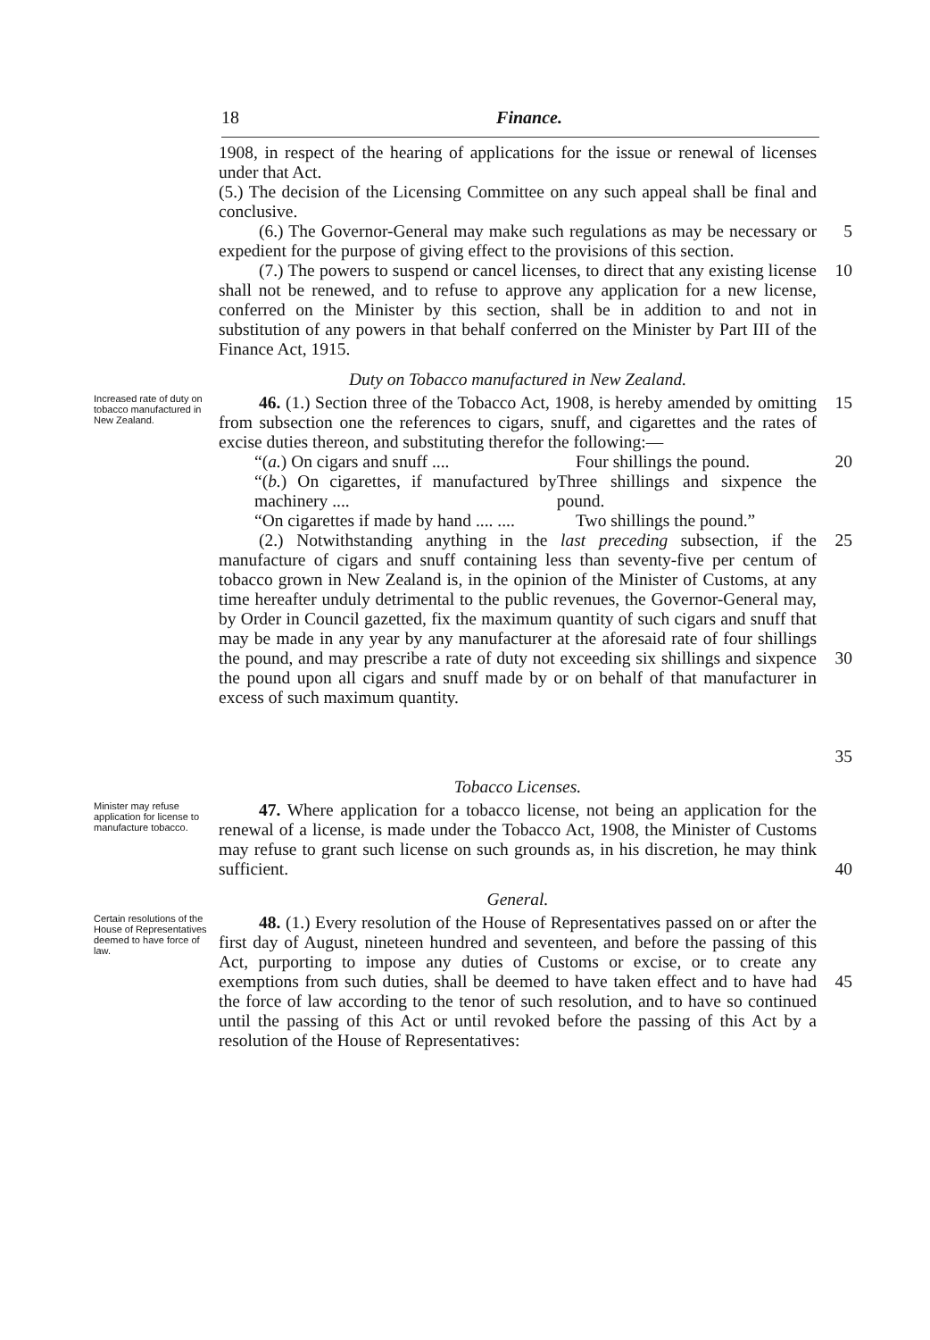18 Finance.
1908, in respect of the hearing of applications for the issue or renewal of licenses under that Act.
(5.) The decision of the Licensing Committee on any such appeal shall be final and conclusive.
(6.) The Governor-General may make such regulations as may be necessary or expedient for the purpose of giving effect to the provisions of this section.
5
(7.) The powers to suspend or cancel licenses, to direct that any existing license shall not be renewed, and to refuse to approve any application for a new license, conferred on the Minister by this section, shall be in addition to and not in substitution of any powers in that behalf conferred on the Minister by Part III of the Finance Act, 1915.
10
Duty on Tobacco manufactured in New Zealand.
Increased rate of duty on tobacco manufactured in New Zealand.
46. (1.) Section three of the Tobacco Act, 1908, is hereby amended by omitting from subsection one the references to cigars, snuff, and cigarettes and the rates of excise duties thereon, and substituting therefor the following:—
15
“(a.) On cigars and snuff .... Four shillings the pound.
“(b.) On cigarettes, if manufactured by machinery ....
Three shillings and sixpence the pound.
“On cigarettes if made by hand .... ....
Two shillings the pound.”
20
(2.) Notwithstanding anything in the last preceding subsection, if the manufacture of cigars and snuff containing less than seventy-five per centum of tobacco grown in New Zealand is, in the opinion of the Minister of Customs, at any time hereafter unduly detrimental to the public revenues, the Governor-General may, by Order in Council gazetted, fix the maximum quantity of such cigars and snuff that may be made in any year by any manufacturer at the aforesaid rate of four shillings the pound, and may prescribe a rate of duty not exceeding six shillings and sixpence the pound upon all cigars and snuff made by or on behalf of that manufacturer in excess of such maximum quantity.
25
30
35
Tobacco Licenses.
Minister may refuse application for license to manufacture tobacco.
47. Where application for a tobacco license, not being an application for the renewal of a license, is made under the Tobacco Act, 1908, the Minister of Customs may refuse to grant such license on such grounds as, in his discretion, he may think sufficient.
40
General.
Certain resolutions of the House of Representatives deemed to have force of law.
48. (1.) Every resolution of the House of Representatives passed on or after the first day of August, nineteen hundred and seventeen, and before the passing of this Act, purporting to impose any duties of Customs or excise, or to create any exemptions from such duties, shall be deemed to have taken effect and to have had the force of law according to the tenor of such resolution, and to have so continued until the passing of this Act or until revoked before the passing of this Act by a resolution of the House of Representatives:
45